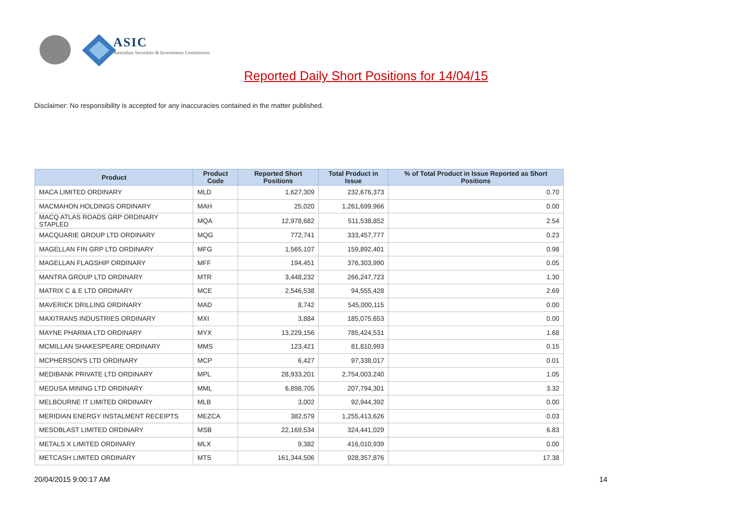ASIC
Australian Securities & Investments Commission
Reported Daily Short Positions for 14/04/15
Disclaimer: No responsibility is accepted for any inaccuracies contained in the matter published.
| Product | Product Code | Reported Short Positions | Total Product in Issue | % of Total Product in Issue Reported as Short Positions |
| --- | --- | --- | --- | --- |
| MACA LIMITED ORDINARY | MLD | 1,627,309 | 232,676,373 | 0.70 |
| MACMAHON HOLDINGS ORDINARY | MAH | 25,020 | 1,261,699,966 | 0.00 |
| MACQ ATLAS ROADS GRP ORDINARY STAPLED | MQA | 12,978,682 | 511,538,852 | 2.54 |
| MACQUARIE GROUP LTD ORDINARY | MQG | 772,741 | 333,457,777 | 0.23 |
| MAGELLAN FIN GRP LTD ORDINARY | MFG | 1,565,107 | 159,892,401 | 0.98 |
| MAGELLAN FLAGSHIP ORDINARY | MFF | 194,451 | 376,303,990 | 0.05 |
| MANTRA GROUP LTD ORDINARY | MTR | 3,448,232 | 266,247,723 | 1.30 |
| MATRIX C & E LTD ORDINARY | MCE | 2,546,538 | 94,555,428 | 2.69 |
| MAVERICK DRILLING ORDINARY | MAD | 8,742 | 545,000,115 | 0.00 |
| MAXITRANS INDUSTRIES ORDINARY | MXI | 3,884 | 185,075,653 | 0.00 |
| MAYNE PHARMA LTD ORDINARY | MYX | 13,229,156 | 785,424,531 | 1.68 |
| MCMILLAN SHAKESPEARE ORDINARY | MMS | 123,421 | 81,810,993 | 0.15 |
| MCPHERSON'S LTD ORDINARY | MCP | 6,427 | 97,338,017 | 0.01 |
| MEDIBANK PRIVATE LTD ORDINARY | MPL | 28,933,201 | 2,754,003,240 | 1.05 |
| MEDUSA MINING LTD ORDINARY | MML | 6,898,705 | 207,794,301 | 3.32 |
| MELBOURNE IT LIMITED ORDINARY | MLB | 3,002 | 92,944,392 | 0.00 |
| MERIDIAN ENERGY INSTALMENT RECEIPTS | MEZCA | 382,579 | 1,255,413,626 | 0.03 |
| MESOBLAST LIMITED ORDINARY | MSB | 22,169,534 | 324,441,029 | 6.83 |
| METALS X LIMITED ORDINARY | MLX | 9,382 | 416,010,939 | 0.00 |
| METCASH LIMITED ORDINARY | MTS | 161,344,506 | 928,357,876 | 17.38 |
20/04/2015 9:00:17 AM 14